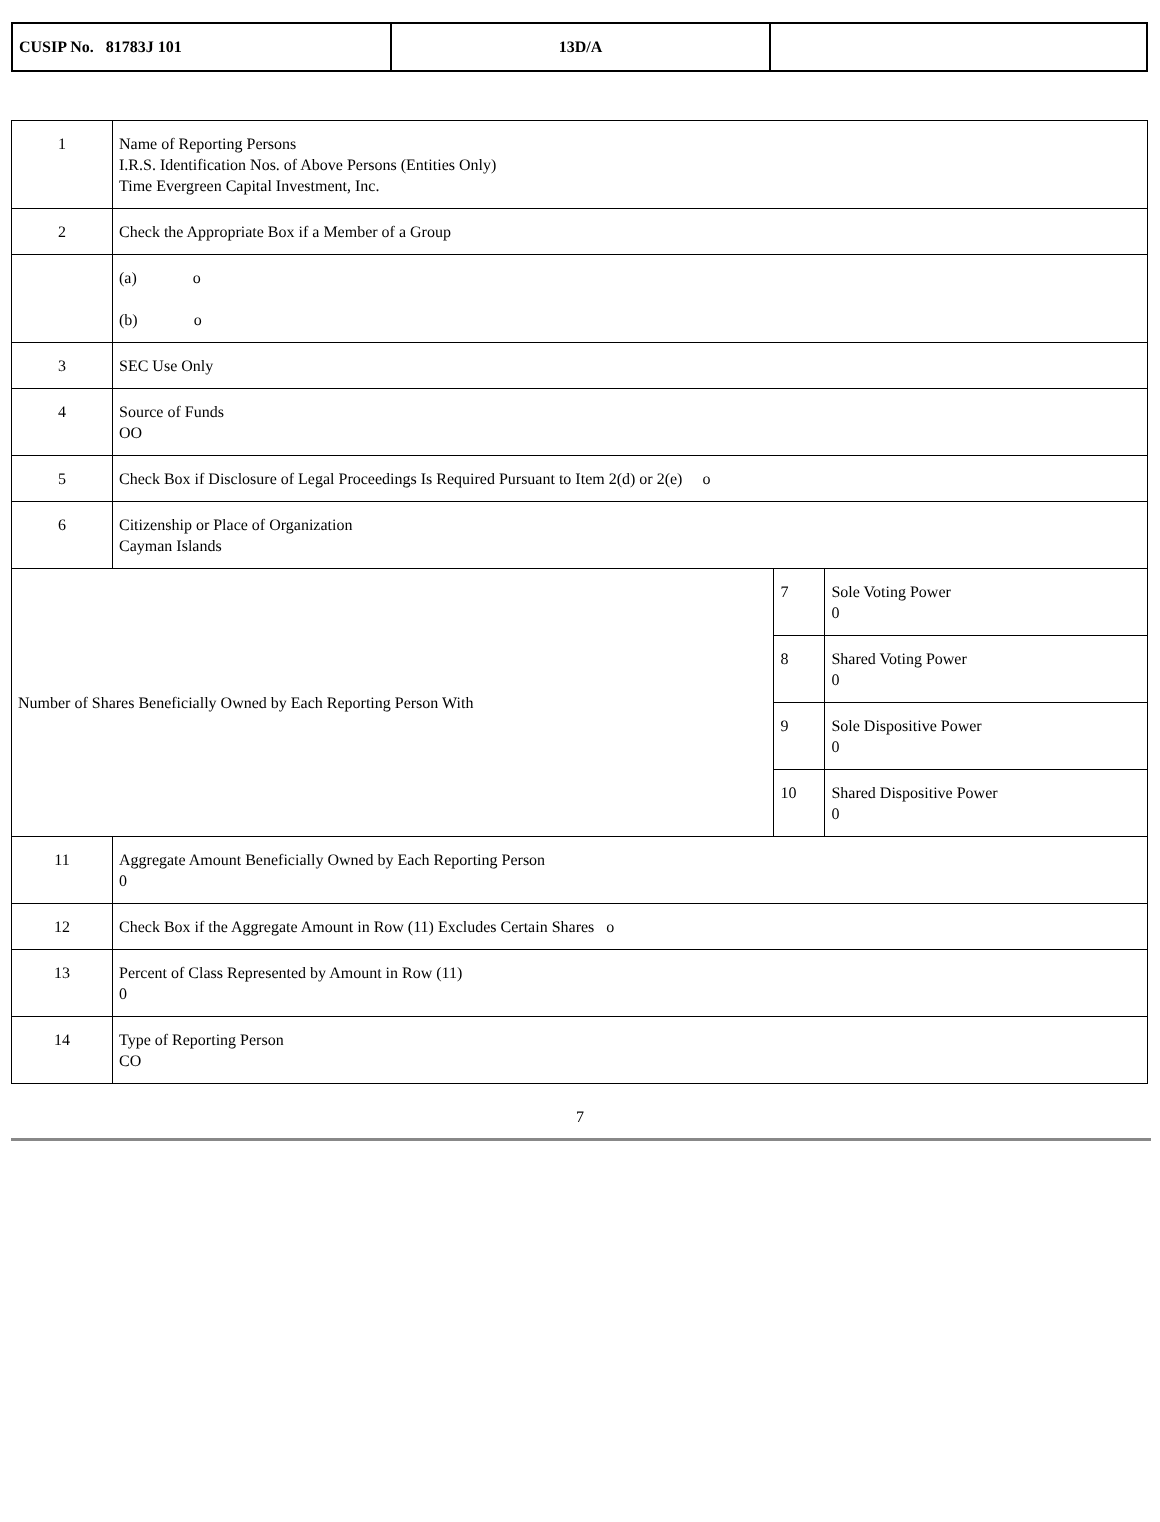| CUSIP No. 81783J 101 | 13D/A | |
| 1 | Name of Reporting Persons I.R.S. Identification Nos. of Above Persons (Entities Only) Time Evergreen Capital Investment, Inc. | | |
| 2 | Check the Appropriate Box if a Member of a Group | | |
| | (a) o (b) o | | |
| 3 | SEC Use Only | | |
| 4 | Source of Funds OO | | |
| 5 | Check Box if Disclosure of Legal Proceedings Is Required Pursuant to Item 2(d) or 2(e) o | | |
| 6 | Citizenship or Place of Organization Cayman Islands | | |
| Number of Shares Beneficially Owned by Each Reporting Person With | | 7 | Sole Voting Power 0 |
| | | 8 | Shared Voting Power 0 |
| | | 9 | Sole Dispositive Power 0 |
| | | 10 | Shared Dispositive Power 0 |
| 11 | Aggregate Amount Beneficially Owned by Each Reporting Person 0 | | |
| 12 | Check Box if the Aggregate Amount in Row (11) Excludes Certain Shares o | | |
| 13 | Percent of Class Represented by Amount in Row (11) 0 | | |
| 14 | Type of Reporting Person CO | | |
7